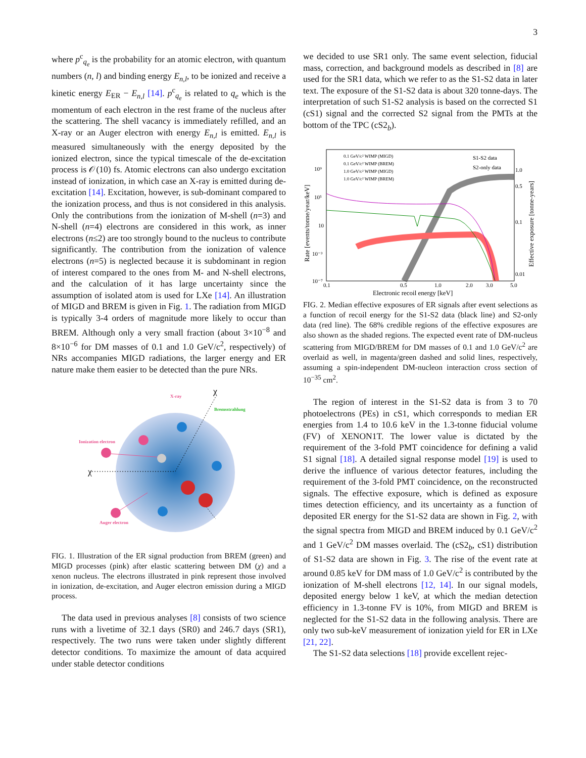3
where p<sup>c</sup><sub>q<sub>e</sub></sub> is the probability for an atomic electron, with quantum numbers (n, l) and binding energy E<sub>n,l</sub>, to be ionized and receive a kinetic energy E<sub>ER</sub> − E<sub>n,l</sub> [14]. p<sup>c</sup><sub>q<sub>e</sub></sub> is related to q<sub>e</sub> which is the momentum of each electron in the rest frame of the nucleus after the scattering. The shell vacancy is immediately refilled, and an X-ray or an Auger electron with energy E<sub>n,l</sub> is emitted. E<sub>n,l</sub> is measured simultaneously with the energy deposited by the ionized electron, since the typical timescale of the de-excitation process is 𝒪(10) fs. Atomic electrons can also undergo excitation instead of ionization, in which case an X-ray is emitted during de-excitation [14]. Excitation, however, is sub-dominant compared to the ionization process, and thus is not considered in this analysis. Only the contributions from the ionization of M-shell (n=3) and N-shell (n=4) electrons are considered in this work, as inner electrons (n≤2) are too strongly bound to the nucleus to contribute significantly. The contribution from the ionization of valence electrons (n=5) is neglected because it is subdominant in region of interest compared to the ones from M- and N-shell electrons, and the calculation of it has large uncertainty since the assumption of isolated atom is used for LXe [14]. An illustration of MIGD and BREM is given in Fig. 1. The radiation from MIGD is typically 3-4 orders of magnitude more likely to occur than BREM. Although only a very small fraction (about 3×10<sup>−8</sup> and 8×10<sup>−6</sup> for DM masses of 0.1 and 1.0 GeV/c<sup>2</sup>, respectively) of NRs accompanies MIGD radiations, the larger energy and ER nature make them easier to be detected than the pure NRs.
X-ray
Bremsstrahlung
Ionization electron
Auger electron
χ
χ
FIG. 1. Illustration of the ER signal production from BREM (green) and MIGD processes (pink) after elastic scattering between DM (χ) and a xenon nucleus. The electrons illustrated in pink represent those involved in ionization, de-excitation, and Auger electron emission during a MIGD process.
The data used in previous analyses [8] consists of two science runs with a livetime of 32.1 days (SR0) and 246.7 days (SR1), respectively. The two runs were taken under slightly different detector conditions. To maximize the amount of data acquired under stable detector conditions
we decided to use SR1 only. The same event selection, fiducial mass, correction, and background models as described in [8] are used for the SR1 data, which we refer to as the S1-S2 data in later text. The exposure of the S1-S2 data is about 320 tonne-days. The interpretation of such S1-S2 analysis is based on the corrected S1 (cS1) signal and the corrected S2 signal from the PMTs at the bottom of the TPC (cS2<sub>b</sub>).
0.1 GeV/c² WIMP (MIGD)
0.1 GeV/c² WIMP (BREM)
1.0 GeV/c² WIMP (MIGD)
1.0 GeV/c² WIMP (BREM)
S1-S2 data
S2-only data
10⁹
10⁵
10
10⁻³
10⁻⁷
0.1
0.5
1.0
2.0
3.0
5.0
1.0
0.5
0.1
0.01
Electronic recoil energy [keV]
Rate [events/tonne/year/keV]
Effective exposure [tonne-years]
FIG. 2. Median effective exposures of ER signals after event selections as a function of recoil energy for the S1-S2 data (black line) and S2-only data (red line). The 68% credible regions of the effective exposures are also shown as the shaded regions. The expected event rate of DM-nucleus scattering from MIGD/BREM for DM masses of 0.1 and 1.0 GeV/c<sup>2</sup> are overlaid as well, in magenta/green dashed and solid lines, respectively, assuming a spin-independent DM-nucleon interaction cross section of 10<sup>−35</sup> cm<sup>2</sup>.
The region of interest in the S1-S2 data is from 3 to 70 photoelectrons (PEs) in cS1, which corresponds to median ER energies from 1.4 to 10.6 keV in the 1.3-tonne fiducial volume (FV) of XENON1T. The lower value is dictated by the requirement of the 3-fold PMT coincidence for defining a valid S1 signal [18]. A detailed signal response model [19] is used to derive the influence of various detector features, including the requirement of the 3-fold PMT coincidence, on the reconstructed signals. The effective exposure, which is defined as exposure times detection efficiency, and its uncertainty as a function of deposited ER energy for the S1-S2 data are shown in Fig. 2, with the signal spectra from MIGD and BREM induced by 0.1 GeV/c<sup>2</sup> and 1 GeV/c<sup>2</sup> DM masses overlaid. The (cS2<sub>b</sub>, cS1) distribution of S1-S2 data are shown in Fig. 3. The rise of the event rate at around 0.85 keV for DM mass of 1.0 GeV/c<sup>2</sup> is contributed by the ionization of M-shell electrons [12, 14]. In our signal models, deposited energy below 1 keV, at which the median detection efficiency in 1.3-tonne FV is 10%, from MIGD and BREM is neglected for the S1-S2 data in the following analysis. There are only two sub-keV measurement of ionization yield for ER in LXe [21, 22].
The S1-S2 data selections [18] provide excellent rejec-